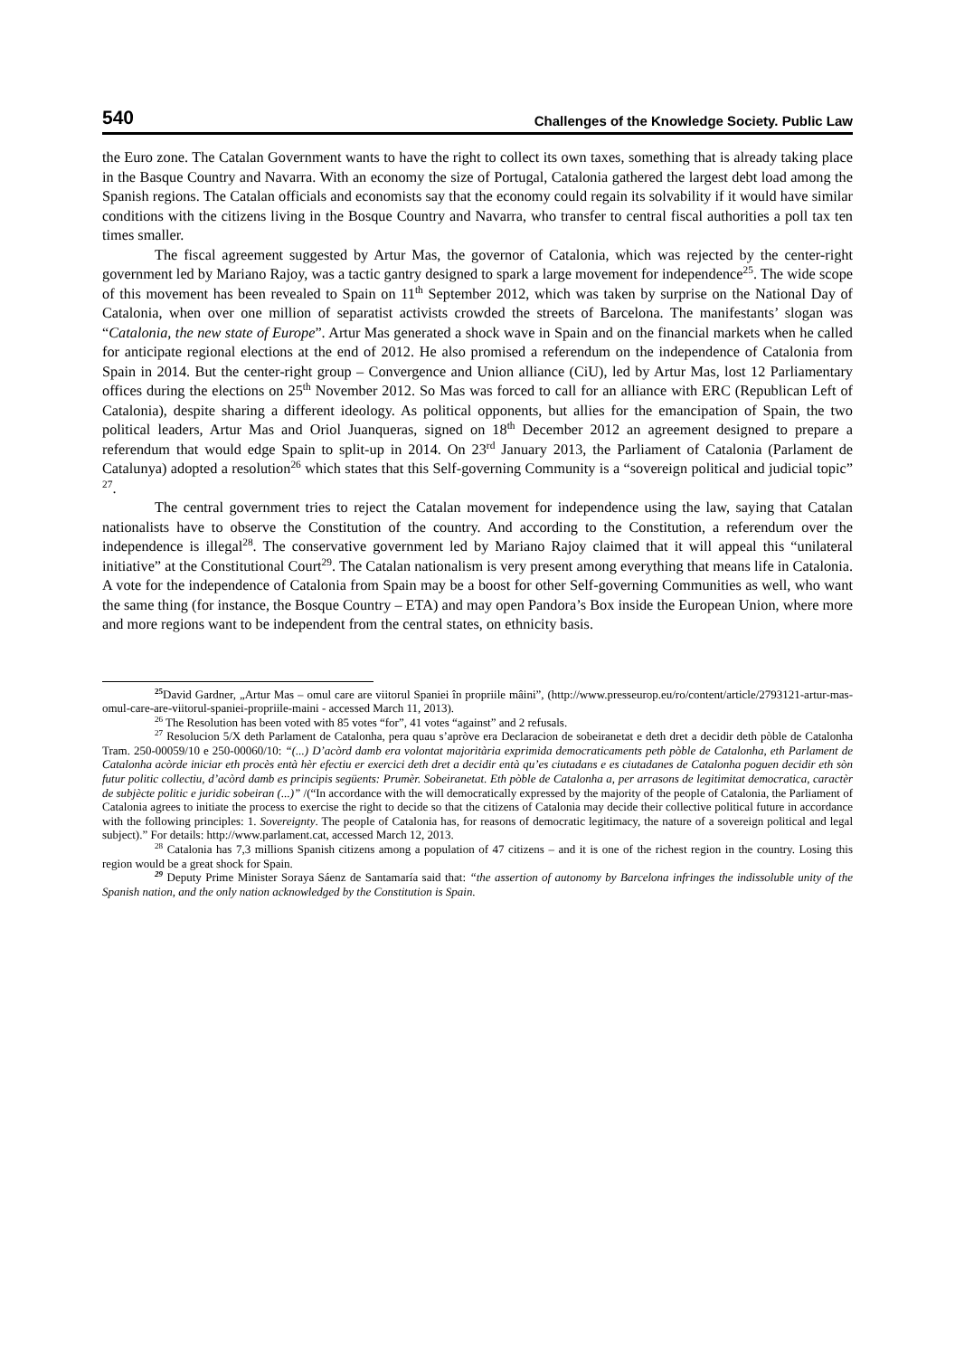540 Challenges of the Knowledge Society. Public Law
the Euro zone. The Catalan Government wants to have the right to collect its own taxes, something that is already taking place in the Basque Country and Navarra. With an economy the size of Portugal, Catalonia gathered the largest debt load among the Spanish regions. The Catalan officials and economists say that the economy could regain its solvability if it would have similar conditions with the citizens living in the Bosque Country and Navarra, who transfer to central fiscal authorities a poll tax ten times smaller.
The fiscal agreement suggested by Artur Mas, the governor of Catalonia, which was rejected by the center-right government led by Mariano Rajoy, was a tactic gantry designed to spark a large movement for independence<sup>25</sup>. The wide scope of this movement has been revealed to Spain on 11<sup>th</sup> September 2012, which was taken by surprise on the National Day of Catalonia, when over one million of separatist activists crowded the streets of Barcelona. The manifestants’ slogan was “Catalonia, the new state of Europe”. Artur Mas generated a shock wave in Spain and on the financial markets when he called for anticipate regional elections at the end of 2012. He also promised a referendum on the independence of Catalonia from Spain in 2014. But the center-right group – Convergence and Union alliance (CiU), led by Artur Mas, lost 12 Parliamentary offices during the elections on 25<sup>th</sup> November 2012. So Mas was forced to call for an alliance with ERC (Republican Left of Catalonia), despite sharing a different ideology. As political opponents, but allies for the emancipation of Spain, the two political leaders, Artur Mas and Oriol Juanqueras, signed on 18<sup>th</sup> December 2012 an agreement designed to prepare a referendum that would edge Spain to split-up in 2014. On 23<sup>rd</sup> January 2013, the Parliament of Catalonia (Parlament de Catalunya) adopted a resolution<sup>26</sup> which states that this Self-governing Community is a “sovereign political and judicial topic” <sup>27</sup>.
The central government tries to reject the Catalan movement for independence using the law, saying that Catalan nationalists have to observe the Constitution of the country. And according to the Constitution, a referendum over the independence is illegal<sup>28</sup>. The conservative government led by Mariano Rajoy claimed that it will appeal this “unilateral initiative” at the Constitutional Court<sup>29</sup>. The Catalan nationalism is very present among everything that means life in Catalonia. A vote for the independence of Catalonia from Spain may be a boost for other Self-governing Communities as well, who want the same thing (for instance, the Bosque Country – ETA) and may open Pandora’s Box inside the European Union, where more and more regions want to be independent from the central states, on ethnicity basis.
<sup>25</sup> David Gardner, „Artur Mas – omul care are viitorul Spaniei în propriile mâini”, (http://www.presseurop.eu/ro/content/article/2793121-artur-mas-omul-care-are-viitorul-spaniei-propriile-maini - accessed March 11, 2013).
<sup>26</sup> The Resolution has been voted with 85 votes “for”, 41 votes “against” and 2 refusals.
<sup>27</sup> Resolucion 5/X deth Parlament de Catalonha, pera quau s’apròve era Declaracion de sobeiranetat e deth dret a decidir deth pòble de Catalonha Tram. 250-00059/10 e 250-00060/10: “(...) D’acòrd damb era volontat majoritària exprimida democraticaments peth pòble de Catalonha, eth Parlament de Catalonha acòrde iniciar eth procès entà hèr efectiu er exercici deth dret a decidir entà qu’es ciutadans e es ciutadanes de Catalonha poguen decidir eth sòn futur politic collectiu, d’acòrd damb es principis següents: Prumèr. Sobeiranetat. Eth pòble de Catalonha a, per arrasons de legitimitat democratica, caractèr de subjècte politic e juridic sobeiran (...)” /(“In accordance with the will democratically expressed by the majority of the people of Catalonia, the Parliament of Catalonia agrees to initiate the process to exercise the right to decide so that the citizens of Catalonia may decide their collective political future in accordance with the following principles: 1. Sovereignty. The people of Catalonia has, for reasons of democratic legitimacy, the nature of a sovereign political and legal subject).” For details: http://www.parlament.cat, accessed March 12, 2013.
<sup>28</sup> Catalonia has 7,3 millions Spanish citizens among a population of 47 citizens – and it is one of the richest region in the country. Losing this region would be a great shock for Spain.
<sup>29</sup> Deputy Prime Minister Soraya Sáenz de Santamaría said that: “the assertion of autonomy by Barcelona infringes the indissoluble unity of the Spanish nation, and the only nation acknowledged by the Constitution is Spain.